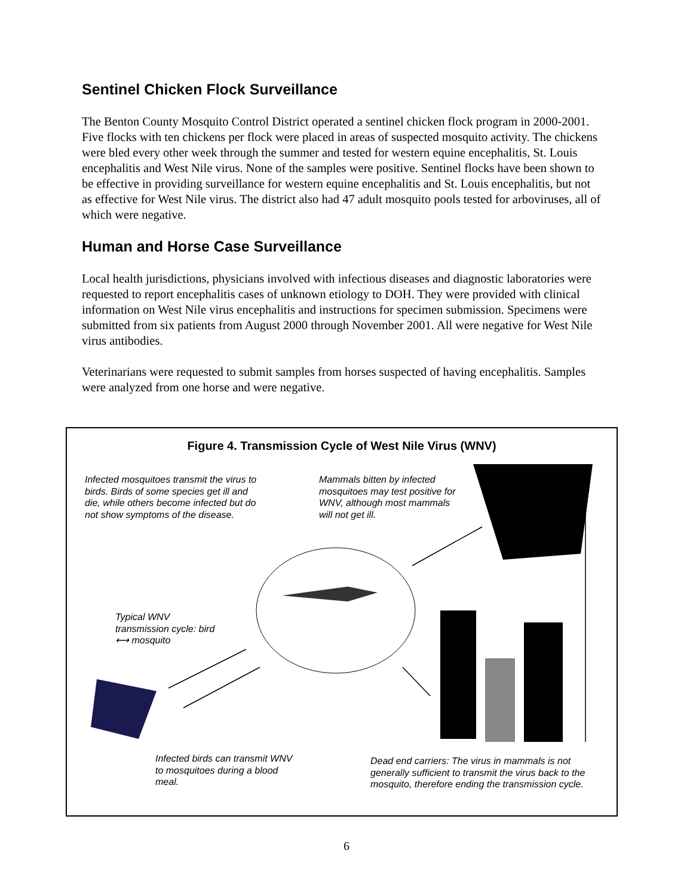Sentinel Chicken Flock Surveillance
The Benton County Mosquito Control District operated a sentinel chicken flock program in 2000-2001. Five flocks with ten chickens per flock were placed in areas of suspected mosquito activity. The chickens were bled every other week through the summer and tested for western equine encephalitis, St. Louis encephalitis and West Nile virus. None of the samples were positive. Sentinel flocks have been shown to be effective in providing surveillance for western equine encephalitis and St. Louis encephalitis, but not as effective for West Nile virus. The district also had 47 adult mosquito pools tested for arboviruses, all of which were negative.
Human and Horse Case Surveillance
Local health jurisdictions, physicians involved with infectious diseases and diagnostic laboratories were requested to report encephalitis cases of unknown etiology to DOH. They were provided with clinical information on West Nile virus encephalitis and instructions for specimen submission. Specimens were submitted from six patients from August 2000 through November 2001. All were negative for West Nile virus antibodies.
Veterinarians were requested to submit samples from horses suspected of having encephalitis. Samples were analyzed from one horse and were negative.
Figure 4. Transmission Cycle of West Nile Virus (WNV)
Infected mosquitoes transmit the virus to birds. Birds of some species get ill and die, while others become infected but do not show symptoms of the disease.
Mammals bitten by infected mosquitoes may test positive for WNV, although most mammals will not get ill.
Typical WNV transmission cycle: bird ⟷ mosquito
Infected birds can transmit WNV to mosquitoes during a blood meal.
Dead end carriers: The virus in mammals is not generally sufficient to transmit the virus back to the mosquito, therefore ending the transmission cycle.
6